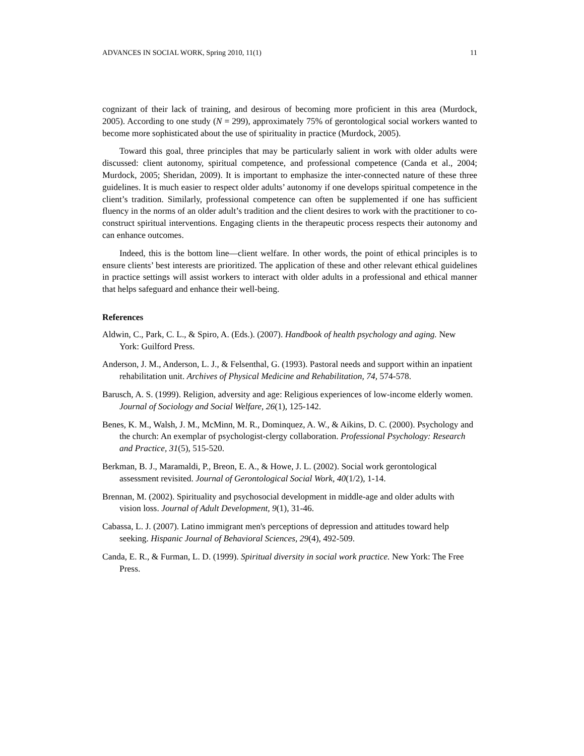ADVANCES IN SOCIAL WORK, Spring 2010, 11(1) 11
cognizant of their lack of training, and desirous of becoming more proficient in this area (Murdock, 2005). According to one study (N = 299), approximately 75% of gerontological social workers wanted to become more sophisticated about the use of spirituality in practice (Murdock, 2005).
Toward this goal, three principles that may be particularly salient in work with older adults were discussed: client autonomy, spiritual competence, and professional competence (Canda et al., 2004; Murdock, 2005; Sheridan, 2009). It is important to emphasize the inter-connected nature of these three guidelines. It is much easier to respect older adults’ autonomy if one develops spiritual competence in the client’s tradition. Similarly, professional competence can often be supplemented if one has sufficient fluency in the norms of an older adult’s tradition and the client desires to work with the practitioner to co-construct spiritual interventions. Engaging clients in the therapeutic process respects their autonomy and can enhance outcomes.
Indeed, this is the bottom line—client welfare. In other words, the point of ethical principles is to ensure clients’ best interests are prioritized. The application of these and other relevant ethical guidelines in practice settings will assist workers to interact with older adults in a professional and ethical manner that helps safeguard and enhance their well-being.
References
Aldwin, C., Park, C. L., & Spiro, A. (Eds.). (2007). Handbook of health psychology and aging. New York: Guilford Press.
Anderson, J. M., Anderson, L. J., & Felsenthal, G. (1993). Pastoral needs and support within an inpatient rehabilitation unit. Archives of Physical Medicine and Rehabilitation, 74, 574-578.
Barusch, A. S. (1999). Religion, adversity and age: Religious experiences of low-income elderly women. Journal of Sociology and Social Welfare, 26(1), 125-142.
Benes, K. M., Walsh, J. M., McMinn, M. R., Dominquez, A. W., & Aikins, D. C. (2000). Psychology and the church: An exemplar of psychologist-clergy collaboration. Professional Psychology: Research and Practice, 31(5), 515-520.
Berkman, B. J., Maramaldi, P., Breon, E. A., & Howe, J. L. (2002). Social work gerontological assessment revisited. Journal of Gerontological Social Work, 40(1/2), 1-14.
Brennan, M. (2002). Spirituality and psychosocial development in middle-age and older adults with vision loss. Journal of Adult Development, 9(1), 31-46.
Cabassa, L. J. (2007). Latino immigrant men's perceptions of depression and attitudes toward help seeking. Hispanic Journal of Behavioral Sciences, 29(4), 492-509.
Canda, E. R., & Furman, L. D. (1999). Spiritual diversity in social work practice. New York: The Free Press.